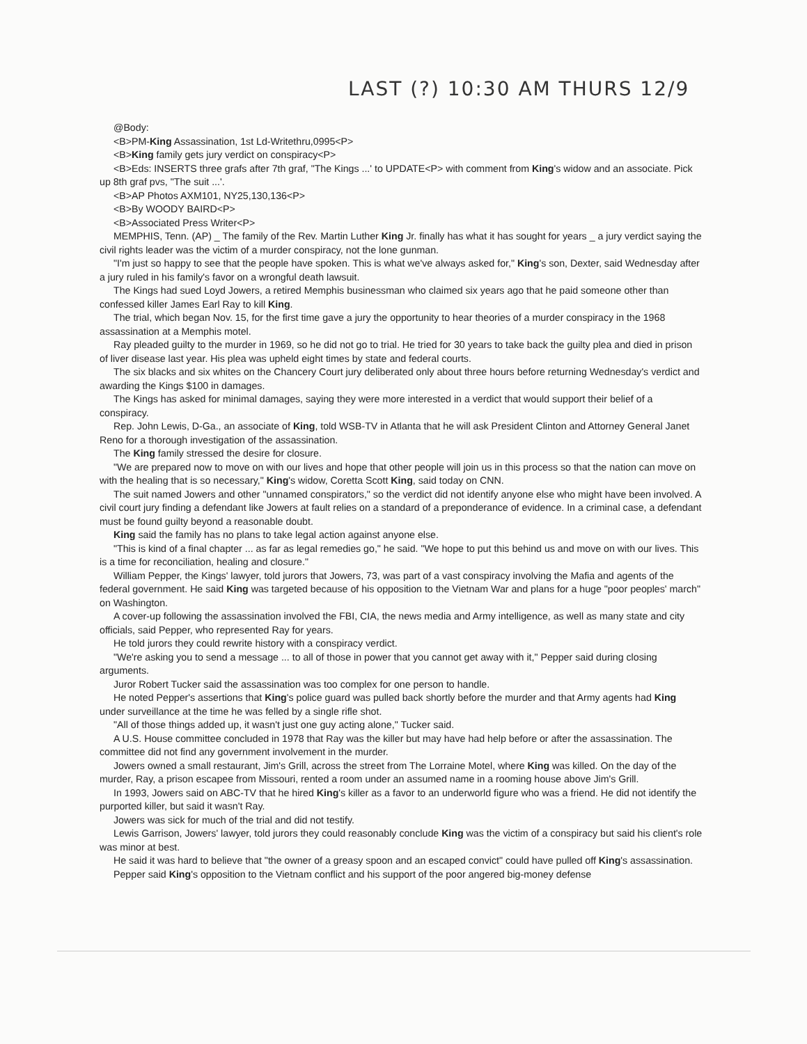LAST (?) 10:30 AM THURS 12/9
@Body:
<B>PM-King Assassination, 1st Ld-Writethru,0995<P>
<B>King family gets jury verdict on conspiracy<P>
<B>Eds: INSERTS three grafs after 7th graf, "The Kings ...' to UPDATE<P> with comment from King's widow and an associate. Pick up 8th graf pvs, "The suit ...'.
<B>AP Photos AXM101, NY25,130,136<P>
<B>By WOODY BAIRD<P>
<B>Associated Press Writer<P>
MEMPHIS, Tenn. (AP) _ The family of the Rev. Martin Luther King Jr. finally has what it has sought for years _ a jury verdict saying the civil rights leader was the victim of a murder conspiracy, not the lone gunman.
"I'm just so happy to see that the people have spoken. This is what we've always asked for," King's son, Dexter, said Wednesday after a jury ruled in his family's favor on a wrongful death lawsuit.
The Kings had sued Loyd Jowers, a retired Memphis businessman who claimed six years ago that he paid someone other than confessed killer James Earl Ray to kill King.
The trial, which began Nov. 15, for the first time gave a jury the opportunity to hear theories of a murder conspiracy in the 1968 assassination at a Memphis motel.
Ray pleaded guilty to the murder in 1969, so he did not go to trial. He tried for 30 years to take back the guilty plea and died in prison of liver disease last year. His plea was upheld eight times by state and federal courts.
The six blacks and six whites on the Chancery Court jury deliberated only about three hours before returning Wednesday's verdict and awarding the Kings $100 in damages.
The Kings has asked for minimal damages, saying they were more interested in a verdict that would support their belief of a conspiracy.
Rep. John Lewis, D-Ga., an associate of King, told WSB-TV in Atlanta that he will ask President Clinton and Attorney General Janet Reno for a thorough investigation of the assassination.
The King family stressed the desire for closure.
"We are prepared now to move on with our lives and hope that other people will join us in this process so that the nation can move on with the healing that is so necessary," King's widow, Coretta Scott King, said today on CNN.
The suit named Jowers and other "unnamed conspirators," so the verdict did not identify anyone else who might have been involved. A civil court jury finding a defendant like Jowers at fault relies on a standard of a preponderance of evidence. In a criminal case, a defendant must be found guilty beyond a reasonable doubt.
King said the family has no plans to take legal action against anyone else.
"This is kind of a final chapter ... as far as legal remedies go," he said. "We hope to put this behind us and move on with our lives. This is a time for reconciliation, healing and closure."
William Pepper, the Kings' lawyer, told jurors that Jowers, 73, was part of a vast conspiracy involving the Mafia and agents of the federal government. He said King was targeted because of his opposition to the Vietnam War and plans for a huge "poor peoples' march" on Washington.
A cover-up following the assassination involved the FBI, CIA, the news media and Army intelligence, as well as many state and city officials, said Pepper, who represented Ray for years.
He told jurors they could rewrite history with a conspiracy verdict.
"We're asking you to send a message ... to all of those in power that you cannot get away with it," Pepper said during closing arguments.
Juror Robert Tucker said the assassination was too complex for one person to handle.
He noted Pepper's assertions that King's police guard was pulled back shortly before the murder and that Army agents had King under surveillance at the time he was felled by a single rifle shot.
"All of those things added up, it wasn't just one guy acting alone," Tucker said.
A U.S. House committee concluded in 1978 that Ray was the killer but may have had help before or after the assassination. The committee did not find any government involvement in the murder.
Jowers owned a small restaurant, Jim's Grill, across the street from The Lorraine Motel, where King was killed. On the day of the murder, Ray, a prison escapee from Missouri, rented a room under an assumed name in a rooming house above Jim's Grill.
In 1993, Jowers said on ABC-TV that he hired King's killer as a favor to an underworld figure who was a friend. He did not identify the purported killer, but said it wasn't Ray.
Jowers was sick for much of the trial and did not testify.
Lewis Garrison, Jowers' lawyer, told jurors they could reasonably conclude King was the victim of a conspiracy but said his client's role was minor at best.
He said it was hard to believe that "the owner of a greasy spoon and an escaped convict" could have pulled off King's assassination.
Pepper said King's opposition to the Vietnam conflict and his support of the poor angered big-money defense